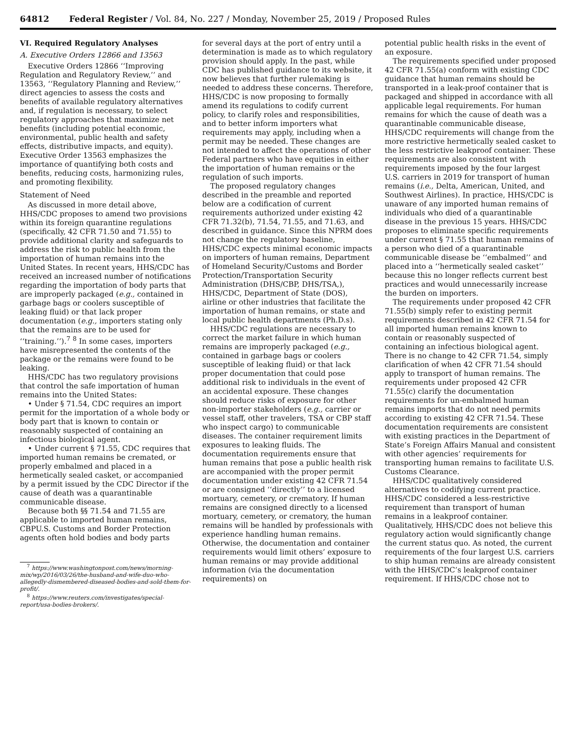64812 Federal Register / Vol. 84, No. 227 / Monday, November 25, 2019 / Proposed Rules
VI. Required Regulatory Analyses
A. Executive Orders 12866 and 13563
Executive Orders 12866 ‘‘Improving Regulation and Regulatory Review,’’ and 13563, ‘‘Regulatory Planning and Review,’’ direct agencies to assess the costs and benefits of available regulatory alternatives and, if regulation is necessary, to select regulatory approaches that maximize net benefits (including potential economic, environmental, public health and safety effects, distributive impacts, and equity). Executive Order 13563 emphasizes the importance of quantifying both costs and benefits, reducing costs, harmonizing rules, and promoting flexibility.
Statement of Need
As discussed in more detail above, HHS/CDC proposes to amend two provisions within its foreign quarantine regulations (specifically, 42 CFR 71.50 and 71.55) to provide additional clarity and safeguards to address the risk to public health from the importation of human remains into the United States. In recent years, HHS/CDC has received an increased number of notifications regarding the importation of body parts that are improperly packaged (e.g., contained in garbage bags or coolers susceptible of leaking fluid) or that lack proper documentation (e.g., importers stating only that the remains are to be used for ‘‘training.’’).<sup>7</sup> <sup>8</sup> In some cases, importers have misrepresented the contents of the package or the remains were found to be leaking.
HHS/CDC has two regulatory provisions that control the safe importation of human remains into the United States:
• Under § 71.54, CDC requires an import permit for the importation of a whole body or body part that is known to contain or reasonably suspected of containing an infectious biological agent.
• Under current § 71.55, CDC requires that imported human remains be cremated, or properly embalmed and placed in a hermetically sealed casket, or accompanied by a permit issued by the CDC Director if the cause of death was a quarantinable communicable disease.
Because both §§ 71.54 and 71.55 are applicable to imported human remains, CBPU.S. Customs and Border Protection agents often hold bodies and body parts
<sup>7</sup> https://www.washingtonpost.com/news/morning-mix/wp/2016/03/26/the-husband-and-wife-duo-who-allegedly-dismembered-diseased-bodies-and-sold-them-for-profit/.
<sup>8</sup> https://www.reuters.com/investigates/special-report/usa-bodies-brokers/.
for several days at the port of entry until a determination is made as to which regulatory provision should apply. In the past, while CDC has published guidance to its website, it now believes that further rulemaking is needed to address these concerns. Therefore, HHS/CDC is now proposing to formally amend its regulations to codify current policy, to clarify roles and responsibilities, and to better inform importers what requirements may apply, including when a permit may be needed. These changes are not intended to affect the operations of other Federal partners who have equities in either the importation of human remains or the regulation of such imports.
The proposed regulatory changes described in the preamble and reported below are a codification of current requirements authorized under existing 42 CFR 71.32(b), 71.54, 71.55, and 71.63, and described in guidance. Since this NPRM does not change the regulatory baseline, HHS/CDC expects minimal economic impacts on importers of human remains, Department of Homeland Security/Customs and Border Protection/Transportation Security Administration (DHS/CBP, DHS/TSA,), HHS/CDC, Department of State (DOS), airline or other industries that facilitate the importation of human remains, or state and local public health departments (Ph.D.s).
HHS/CDC regulations are necessary to correct the market failure in which human remains are improperly packaged (e.g., contained in garbage bags or coolers susceptible of leaking fluid) or that lack proper documentation that could pose additional risk to individuals in the event of an accidental exposure. These changes should reduce risks of exposure for other non-importer stakeholders (e.g., carrier or vessel staff, other travelers, TSA or CBP staff who inspect cargo) to communicable diseases. The container requirement limits exposures to leaking fluids. The documentation requirements ensure that human remains that pose a public health risk are accompanied with the proper permit documentation under existing 42 CFR 71.54 or are consigned ‘‘directly’’ to a licensed mortuary, cemetery, or crematory. If human remains are consigned directly to a licensed mortuary, cemetery, or crematory, the human remains will be handled by professionals with experience handling human remains. Otherwise, the documentation and container requirements would limit others’ exposure to human remains or may provide additional information (via the documentation requirements) on
potential public health risks in the event of an exposure.
The requirements specified under proposed 42 CFR 71.55(a) conform with existing CDC guidance that human remains should be transported in a leak-proof container that is packaged and shipped in accordance with all applicable legal requirements. For human remains for which the cause of death was a quarantinable communicable disease, HHS/CDC requirements will change from the more restrictive hermetically sealed casket to the less restrictive leakproof container. These requirements are also consistent with requirements imposed by the four largest U.S. carriers in 2019 for transport of human remains (i.e., Delta, American, United, and Southwest Airlines). In practice, HHS/CDC is unaware of any imported human remains of individuals who died of a quarantinable disease in the previous 15 years. HHS/CDC proposes to eliminate specific requirements under current § 71.55 that human remains of a person who died of a quarantinable communicable disease be ‘‘embalmed’’ and placed into a ‘‘hermetically sealed casket’’ because this no longer reflects current best practices and would unnecessarily increase the burden on importers.
The requirements under proposed 42 CFR 71.55(b) simply refer to existing permit requirements described in 42 CFR 71.54 for all imported human remains known to contain or reasonably suspected of containing an infectious biological agent. There is no change to 42 CFR 71.54, simply clarification of when 42 CFR 71.54 should apply to transport of human remains. The requirements under proposed 42 CFR 71.55(c) clarify the documentation requirements for un-embalmed human remains imports that do not need permits according to existing 42 CFR 71.54. These documentation requirements are consistent with existing practices in the Department of State’s Foreign Affairs Manual and consistent with other agencies’ requirements for transporting human remains to facilitate U.S. Customs Clearance.
HHS/CDC qualitatively considered alternatives to codifying current practice. HHS/CDC considered a less-restrictive requirement than transport of human remains in a leakproof container. Qualitatively, HHS/CDC does not believe this regulatory action would significantly change the current status quo. As noted, the current requirements of the four largest U.S. carriers to ship human remains are already consistent with the HHS/CDC’s leakproof container requirement. If HHS/CDC chose not to